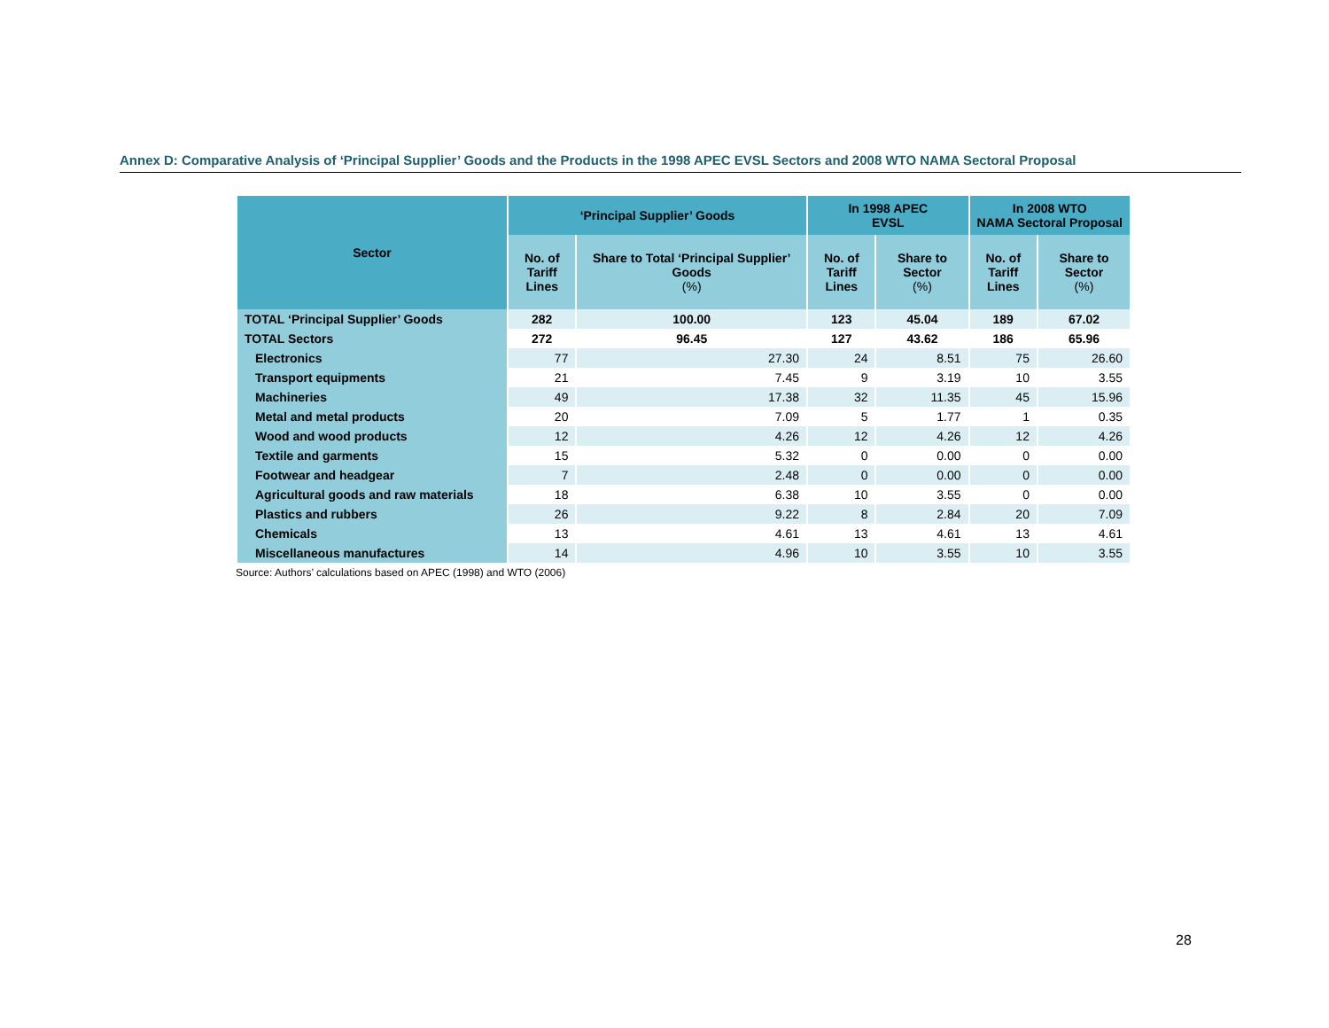Annex D: Comparative Analysis of ‘Principal Supplier’ Goods and the Products in the 1998 APEC EVSL Sectors and 2008 WTO NAMA Sectoral Proposal
| Sector | ‘Principal Supplier’ Goods | | In 1998 APEC EVSL | | In 2008 WTO NAMA Sectoral Proposal | |
| --- | --- | --- | --- | --- | --- | --- |
| | No. of Tariff Lines | Share to Total ‘Principal Supplier’ Goods (%) | No. of Tariff Lines | Share to Sector (%) | No. of Tariff Lines | Share to Sector (%) |
| TOTAL ‘Principal Supplier’ Goods | 282 | 100.00 | 123 | 45.04 | 189 | 67.02 |
| TOTAL Sectors | 272 | 96.45 | 127 | 43.62 | 186 | 65.96 |
| Electronics | 77 | 27.30 | 24 | 8.51 | 75 | 26.60 |
| Transport equipments | 21 | 7.45 | 9 | 3.19 | 10 | 3.55 |
| Machineries | 49 | 17.38 | 32 | 11.35 | 45 | 15.96 |
| Metal and metal products | 20 | 7.09 | 5 | 1.77 | 1 | 0.35 |
| Wood and wood products | 12 | 4.26 | 12 | 4.26 | 12 | 4.26 |
| Textile and garments | 15 | 5.32 | 0 | 0.00 | 0 | 0.00 |
| Footwear and headgear | 7 | 2.48 | 0 | 0.00 | 0 | 0.00 |
| Agricultural goods and raw materials | 18 | 6.38 | 10 | 3.55 | 0 | 0.00 |
| Plastics and rubbers | 26 | 9.22 | 8 | 2.84 | 20 | 7.09 |
| Chemicals | 13 | 4.61 | 13 | 4.61 | 13 | 4.61 |
| Miscellaneous manufactures | 14 | 4.96 | 10 | 3.55 | 10 | 3.55 |
Source: Authors’ calculations based on APEC (1998) and WTO (2006)
28